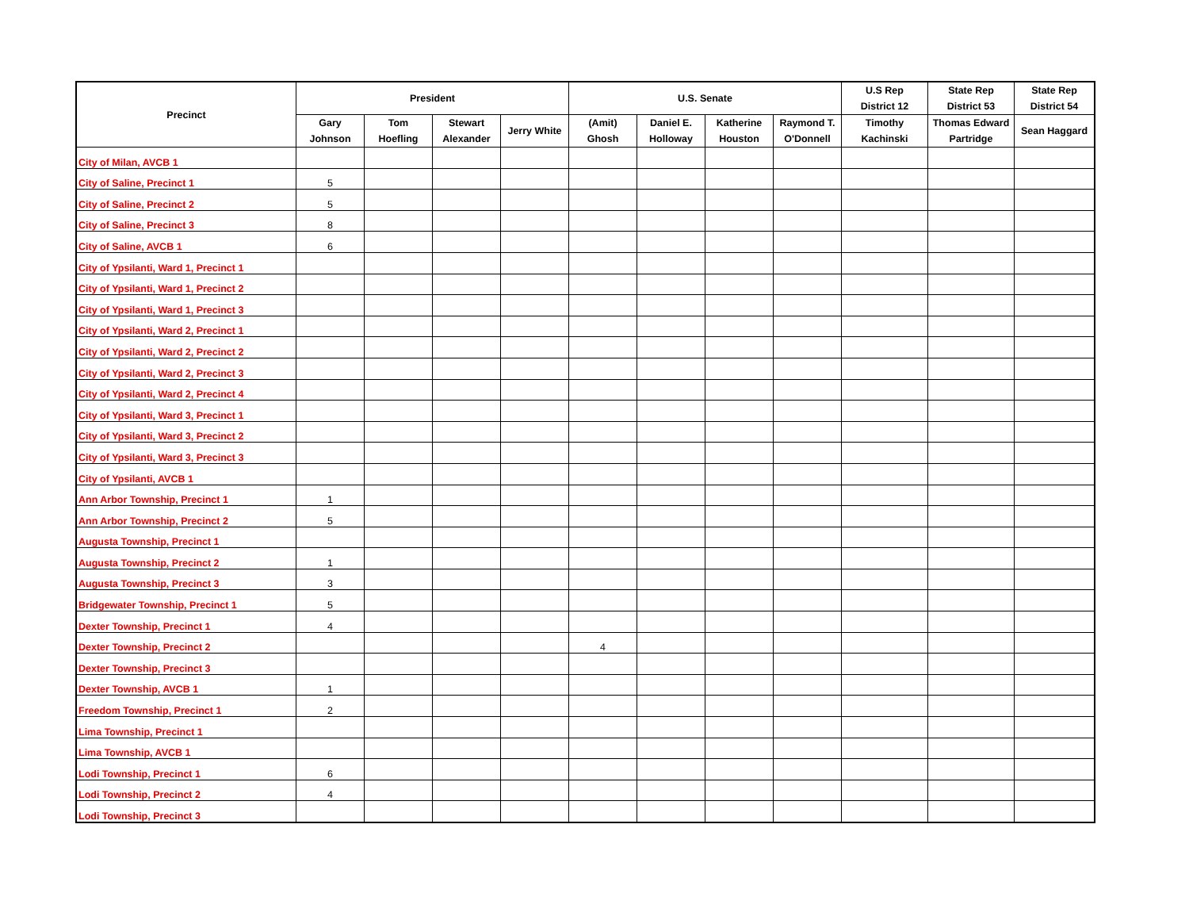| Precinct | President | | | | U.S. Senate | | | | U.S Rep District 12 | State Rep District 53 | State Rep District 54 |
| --- | --- | --- | --- | --- | --- | --- | --- | --- | --- | --- | --- |
| | Gary Johnson | Tom Hoefling | Stewart Alexander | Jerry White | (Amit) Ghosh | Daniel E. Holloway | Katherine Houston | Raymond T. O'Donnell | Timothy Kachinski | Thomas Edward Partridge | Sean Haggard |
| City of Milan, AVCB 1 | | | | | | | | | | | |
| City of Saline, Precinct 1 | 5 | | | | | | | | | | |
| City of Saline, Precinct 2 | 5 | | | | | | | | | | |
| City of Saline, Precinct 3 | 8 | | | | | | | | | | |
| City of Saline, AVCB 1 | 6 | | | | | | | | | | |
| City of Ypsilanti, Ward 1, Precinct 1 | | | | | | | | | | | |
| City of Ypsilanti, Ward 1, Precinct 2 | | | | | | | | | | | |
| City of Ypsilanti, Ward 1, Precinct 3 | | | | | | | | | | | |
| City of Ypsilanti, Ward 2, Precinct 1 | | | | | | | | | | | |
| City of Ypsilanti, Ward 2, Precinct 2 | | | | | | | | | | | |
| City of Ypsilanti, Ward 2, Precinct 3 | | | | | | | | | | | |
| City of Ypsilanti, Ward 2, Precinct 4 | | | | | | | | | | | |
| City of Ypsilanti, Ward 3, Precinct 1 | | | | | | | | | | | |
| City of Ypsilanti, Ward 3, Precinct 2 | | | | | | | | | | | |
| City of Ypsilanti, Ward 3, Precinct 3 | | | | | | | | | | | |
| City of Ypsilanti, AVCB 1 | | | | | | | | | | | |
| Ann Arbor Township, Precinct 1 | 1 | | | | | | | | | | |
| Ann Arbor Township, Precinct 2 | 5 | | | | | | | | | | |
| Augusta Township, Precinct 1 | | | | | | | | | | | |
| Augusta Township, Precinct 2 | 1 | | | | | | | | | | |
| Augusta Township, Precinct 3 | 3 | | | | | | | | | | |
| Bridgewater Township, Precinct 1 | 5 | | | | | | | | | | |
| Dexter Township, Precinct 1 | 4 | | | | | | | | | | |
| Dexter Township, Precinct 2 | | | | | 4 | | | | | | |
| Dexter Township, Precinct 3 | | | | | | | | | | | |
| Dexter Township, AVCB 1 | 1 | | | | | | | | | | |
| Freedom Township, Precinct 1 | 2 | | | | | | | | | | |
| Lima Township, Precinct 1 | | | | | | | | | | | |
| Lima Township, AVCB 1 | | | | | | | | | | | |
| Lodi Township, Precinct 1 | 6 | | | | | | | | | | |
| Lodi Township, Precinct 2 | 4 | | | | | | | | | | |
| Lodi Township, Precinct 3 | | | | | | | | | | | |